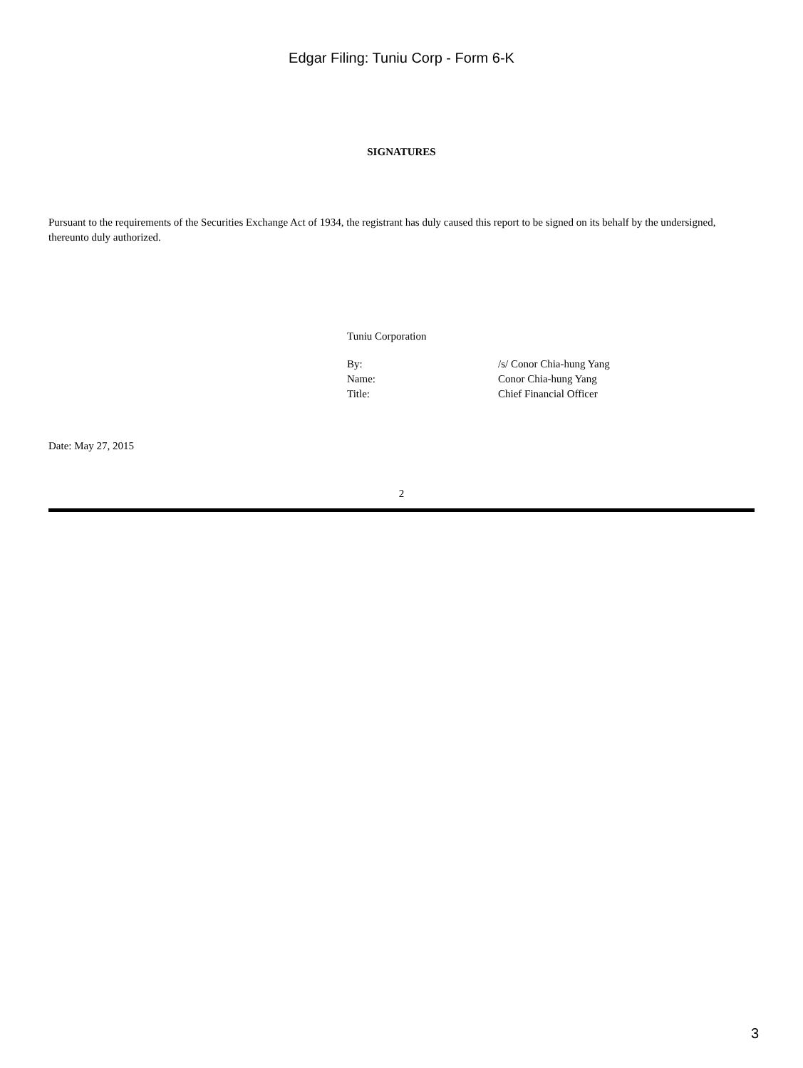Edgar Filing: Tuniu Corp - Form 6-K
SIGNATURES
Pursuant to the requirements of the Securities Exchange Act of 1934, the registrant has duly caused this report to be signed on its behalf by the undersigned, thereunto duly authorized.
Tuniu Corporation
| By: | /s/ Conor Chia-hung Yang |
| Name: | Conor Chia-hung Yang |
| Title: | Chief Financial Officer |
Date: May 27, 2015
2
3